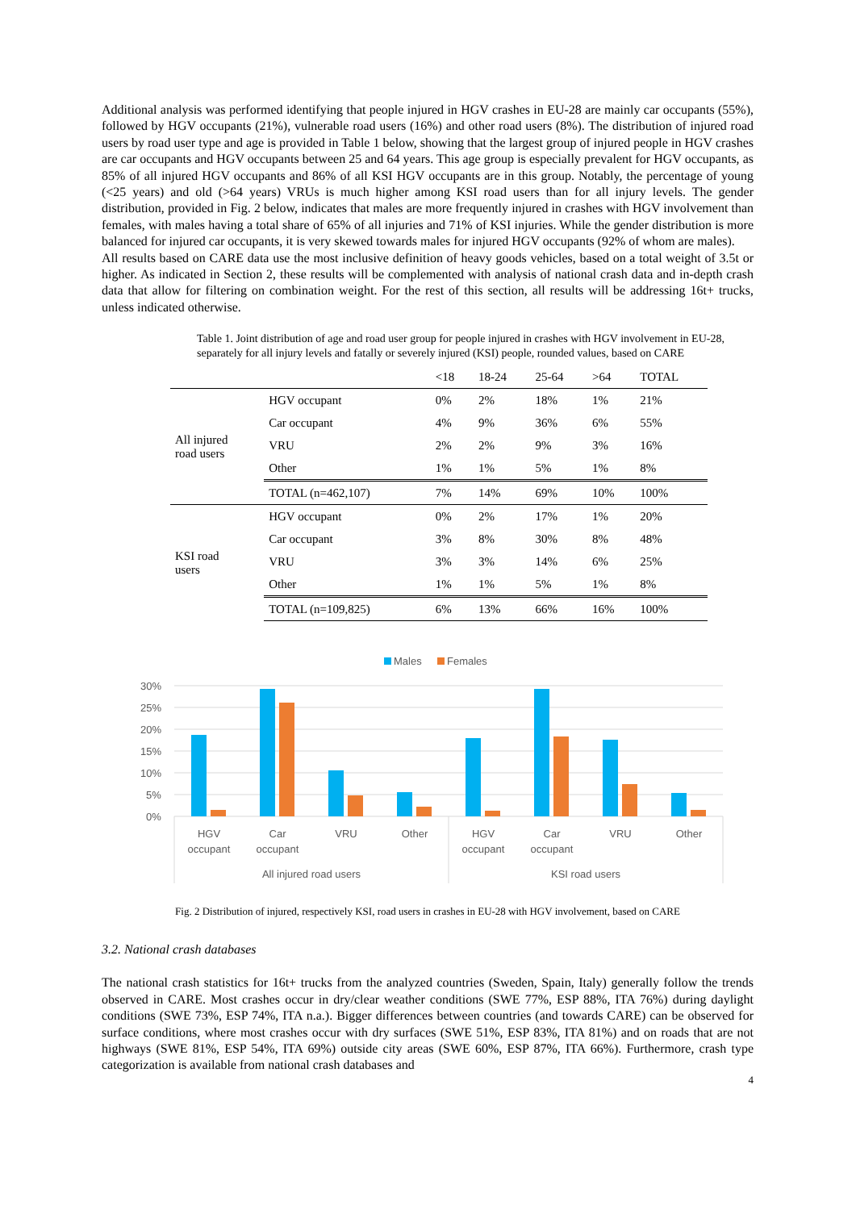Additional analysis was performed identifying that people injured in HGV crashes in EU-28 are mainly car occupants (55%), followed by HGV occupants (21%), vulnerable road users (16%) and other road users (8%). The distribution of injured road users by road user type and age is provided in Table 1 below, showing that the largest group of injured people in HGV crashes are car occupants and HGV occupants between 25 and 64 years. This age group is especially prevalent for HGV occupants, as 85% of all injured HGV occupants and 86% of all KSI HGV occupants are in this group. Notably, the percentage of young (<25 years) and old (>64 years) VRUs is much higher among KSI road users than for all injury levels. The gender distribution, provided in Fig. 2 below, indicates that males are more frequently injured in crashes with HGV involvement than females, with males having a total share of 65% of all injuries and 71% of KSI injuries. While the gender distribution is more balanced for injured car occupants, it is very skewed towards males for injured HGV occupants (92% of whom are males).
All results based on CARE data use the most inclusive definition of heavy goods vehicles, based on a total weight of 3.5t or higher. As indicated in Section 2, these results will be complemented with analysis of national crash data and in-depth crash data that allow for filtering on combination weight. For the rest of this section, all results will be addressing 16t+ trucks, unless indicated otherwise.
Table 1. Joint distribution of age and road user group for people injured in crashes with HGV involvement in EU-28, separately for all injury levels and fatally or severely injured (KSI) people, rounded values, based on CARE
| | | <18 | 18-24 | 25-64 | >64 | TOTAL |
| --- | --- | --- | --- | --- | --- | --- |
| All injured road users | HGV occupant | 0% | 2% | 18% | 1% | 21% |
| | Car occupant | 4% | 9% | 36% | 6% | 55% |
| | VRU | 2% | 2% | 9% | 3% | 16% |
| | Other | 1% | 1% | 5% | 1% | 8% |
| | TOTAL (n=462,107) | 7% | 14% | 69% | 10% | 100% |
| KSI road users | HGV occupant | 0% | 2% | 17% | 1% | 20% |
| | Car occupant | 3% | 8% | 30% | 8% | 48% |
| | VRU | 3% | 3% | 14% | 6% | 25% |
| | Other | 1% | 1% | 5% | 1% | 8% |
| | TOTAL (n=109,825) | 6% | 13% | 66% | 16% | 100% |
Males
Females
30%
25%
20%
15%
10%
5%
0%
HGV
occupant
Car
occupant
VRU
Other
HGV
occupant
Car
occupant
VRU
Other
All injured road users
KSI road users
Fig. 2 Distribution of injured, respectively KSI, road users in crashes in EU-28 with HGV involvement, based on CARE
3.2. National crash databases
The national crash statistics for 16t+ trucks from the analyzed countries (Sweden, Spain, Italy) generally follow the trends observed in CARE. Most crashes occur in dry/clear weather conditions (SWE 77%, ESP 88%, ITA 76%) during daylight conditions (SWE 73%, ESP 74%, ITA n.a.). Bigger differences between countries (and towards CARE) can be observed for surface conditions, where most crashes occur with dry surfaces (SWE 51%, ESP 83%, ITA 81%) and on roads that are not highways (SWE 81%, ESP 54%, ITA 69%) outside city areas (SWE 60%, ESP 87%, ITA 66%). Furthermore, crash type categorization is available from national crash databases and
4